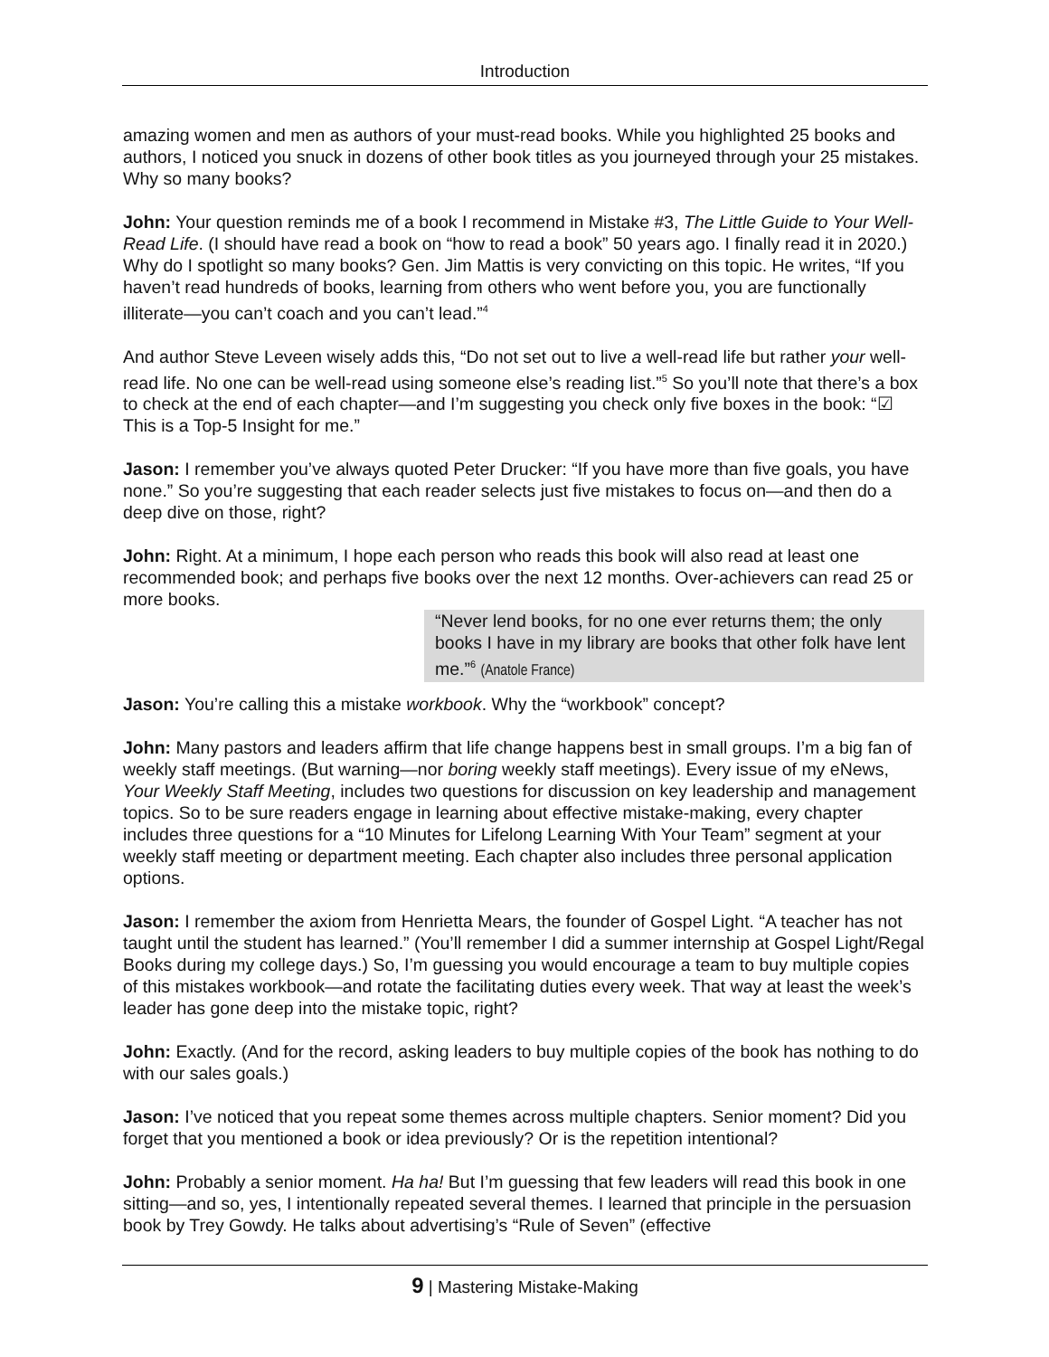Introduction
amazing women and men as authors of your must-read books. While you highlighted 25 books and authors, I noticed you snuck in dozens of other book titles as you journeyed through your 25 mistakes. Why so many books?
John: Your question reminds me of a book I recommend in Mistake #3, The Little Guide to Your Well-Read Life. (I should have read a book on “how to read a book” 50 years ago. I finally read it in 2020.) Why do I spotlight so many books? Gen. Jim Mattis is very convicting on this topic. He writes, “If you haven’t read hundreds of books, learning from others who went before you, you are functionally illiterate—you can’t coach and you can’t lead.”<sup>4</sup>
And author Steve Leveen wisely adds this, “Do not set out to live a well-read life but rather your well-read life. No one can be well-read using someone else’s reading list.”<sup>5</sup> So you’ll note that there’s a box to check at the end of each chapter—and I’m suggesting you check only five boxes in the book: “☑ This is a Top-5 Insight for me.”
Jason: I remember you’ve always quoted Peter Drucker: “If you have more than five goals, you have none.” So you’re suggesting that each reader selects just five mistakes to focus on—and then do a deep dive on those, right?
John: Right. At a minimum, I hope each person who reads this book will also read at least one recommended book; and perhaps five books over the next 12 months. Over-achievers can read 25 or more books.
“Never lend books, for no one ever returns them; the only books I have in my library are books that other folk have lent me.”<sup>6</sup> (Anatole France)
Jason: You’re calling this a mistake workbook. Why the “workbook” concept?
John: Many pastors and leaders affirm that life change happens best in small groups. I’m a big fan of weekly staff meetings. (But warning—nor boring weekly staff meetings). Every issue of my eNews, Your Weekly Staff Meeting, includes two questions for discussion on key leadership and management topics. So to be sure readers engage in learning about effective mistake-making, every chapter includes three questions for a “10 Minutes for Lifelong Learning With Your Team” segment at your weekly staff meeting or department meeting. Each chapter also includes three personal application options.
Jason: I remember the axiom from Henrietta Mears, the founder of Gospel Light. “A teacher has not taught until the student has learned.” (You’ll remember I did a summer internship at Gospel Light/Regal Books during my college days.) So, I’m guessing you would encourage a team to buy multiple copies of this mistakes workbook—and rotate the facilitating duties every week. That way at least the week’s leader has gone deep into the mistake topic, right?
John: Exactly. (And for the record, asking leaders to buy multiple copies of the book has nothing to do with our sales goals.)
Jason: I’ve noticed that you repeat some themes across multiple chapters. Senior moment? Did you forget that you mentioned a book or idea previously? Or is the repetition intentional?
John: Probably a senior moment. Ha ha! But I’m guessing that few leaders will read this book in one sitting—and so, yes, I intentionally repeated several themes. I learned that principle in the persuasion book by Trey Gowdy. He talks about advertising’s “Rule of Seven” (effective
9 | Mastering Mistake-Making